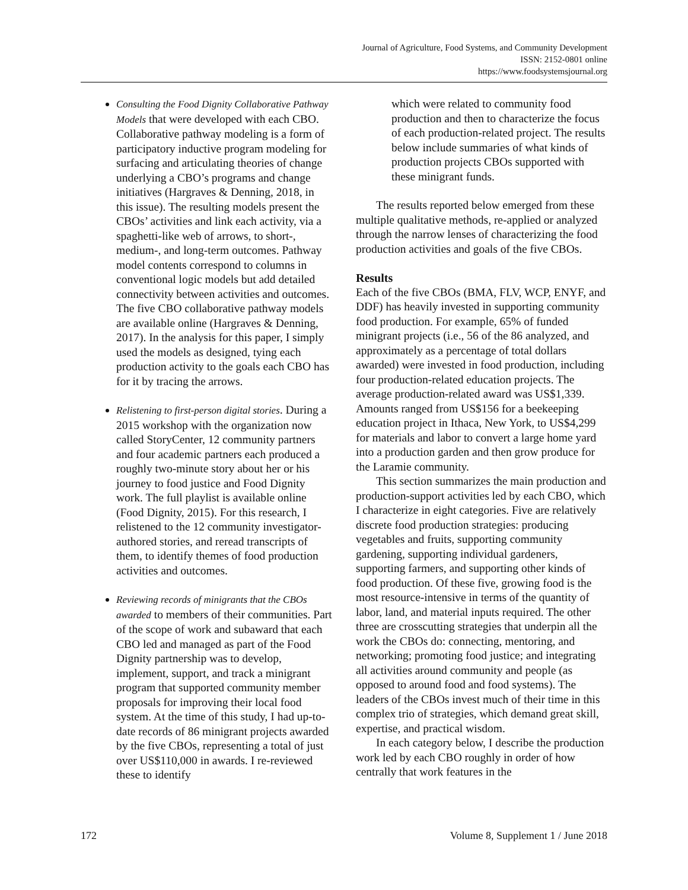Journal of Agriculture, Food Systems, and Community Development
ISSN: 2152-0801 online
https://www.foodsystemsjournal.org
Consulting the Food Dignity Collaborative Pathway Models that were developed with each CBO. Collaborative pathway modeling is a form of participatory inductive program modeling for surfacing and articulating theories of change underlying a CBO’s programs and change initiatives (Hargraves & Denning, 2018, in this issue). The resulting models present the CBOs’ activities and link each activity, via a spaghetti-like web of arrows, to short-, medium-, and long-term outcomes. Pathway model contents correspond to columns in conventional logic models but add detailed connectivity between activities and outcomes. The five CBO collaborative pathway models are available online (Hargraves & Denning, 2017). In the analysis for this paper, I simply used the models as designed, tying each production activity to the goals each CBO has for it by tracing the arrows.
Relistening to first-person digital stories. During a 2015 workshop with the organization now called StoryCenter, 12 community partners and four academic partners each produced a roughly two-minute story about her or his journey to food justice and Food Dignity work. The full playlist is available online (Food Dignity, 2015). For this research, I relistened to the 12 community investigator-authored stories, and reread transcripts of them, to identify themes of food production activities and outcomes.
Reviewing records of minigrants that the CBOs awarded to members of their communities. Part of the scope of work and subaward that each CBO led and managed as part of the Food Dignity partnership was to develop, implement, support, and track a minigrant program that supported community member proposals for improving their local food system. At the time of this study, I had up-to-date records of 86 minigrant projects awarded by the five CBOs, representing a total of just over US$110,000 in awards. I re-reviewed these to identify
which were related to community food production and then to characterize the focus of each production-related project. The results below include summaries of what kinds of production projects CBOs supported with these minigrant funds.
The results reported below emerged from these multiple qualitative methods, re-applied or analyzed through the narrow lenses of characterizing the food production activities and goals of the five CBOs.
Results
Each of the five CBOs (BMA, FLV, WCP, ENYF, and DDF) has heavily invested in supporting community food production. For example, 65% of funded minigrant projects (i.e., 56 of the 86 analyzed, and approximately as a percentage of total dollars awarded) were invested in food production, including four production-related education projects. The average production-related award was US$1,339. Amounts ranged from US$156 for a beekeeping education project in Ithaca, New York, to US$4,299 for materials and labor to convert a large home yard into a production garden and then grow produce for the Laramie community.
This section summarizes the main production and production-support activities led by each CBO, which I characterize in eight categories. Five are relatively discrete food production strategies: producing vegetables and fruits, supporting community gardening, supporting individual gardeners, supporting farmers, and supporting other kinds of food production. Of these five, growing food is the most resource-intensive in terms of the quantity of labor, land, and material inputs required. The other three are crosscutting strategies that underpin all the work the CBOs do: connecting, mentoring, and networking; promoting food justice; and integrating all activities around community and people (as opposed to around food and food systems). The leaders of the CBOs invest much of their time in this complex trio of strategies, which demand great skill, expertise, and practical wisdom.
In each category below, I describe the production work led by each CBO roughly in order of how centrally that work features in the
172 Volume 8, Supplement 1 / June 2018